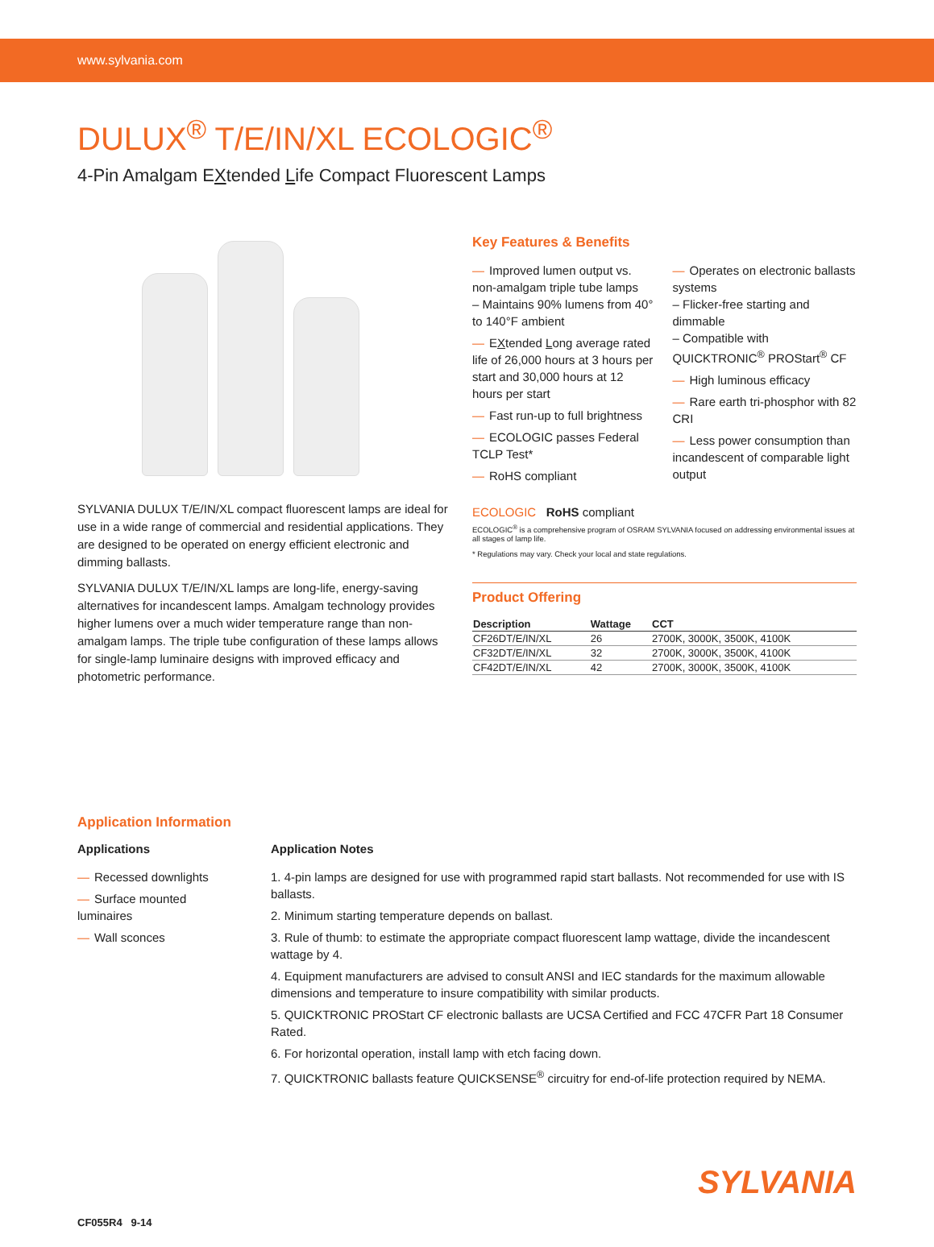www.sylvania.com
DULUX<sup>®</sup> T/E/IN/XL ECOLOGIC<sup>®</sup>
4-Pin Amalgam EXtended Life Compact Fluorescent Lamps
SYLVANIA DULUX T/E/IN/XL compact fluorescent lamps are ideal for use in a wide range of commercial and residential applications. They are designed to be operated on energy efficient electronic and dimming ballasts.
SYLVANIA DULUX T/E/IN/XL lamps are long-life, energy-saving alternatives for incandescent lamps. Amalgam technology provides higher lumens over a much wider temperature range than non-amalgam lamps. The triple tube configuration of these lamps allows for single-lamp luminaire designs with improved efficacy and photometric performance.
Key Features & Benefits
— Improved lumen output vs. non-amalgam triple tube lamps
– Maintains 90% lumens from 40° to 140°F ambient
— EXtended Long average rated life of 26,000 hours at 3 hours per start and 30,000 hours at 12 hours per start
— Fast run-up to full brightness
— ECOLOGIC passes Federal TCLP Test*
— RoHS compliant
— Operates on electronic ballasts systems
– Flicker-free starting and dimmable
– Compatible with QUICKTRONIC<sup>®</sup> PROStart<sup>®</sup> CF
— High luminous efficacy
— Rare earth tri-phosphor with 82 CRI
— Less power consumption than incandescent of comparable light output
ECOLOGIC RoHS compliant
ECOLOGIC<sup>®</sup> is a comprehensive program of OSRAM SYLVANIA focused on addressing environmental issues at all stages of lamp life.
* Regulations may vary. Check your local and state regulations.
Product Offering
| Description | Wattage | CCT |
| --- | --- | --- |
| CF26DT/E/IN/XL | 26 | 2700K, 3000K, 3500K, 4100K |
| CF32DT/E/IN/XL | 32 | 2700K, 3000K, 3500K, 4100K |
| CF42DT/E/IN/XL | 42 | 2700K, 3000K, 3500K, 4100K |
Application Information
Applications
— Recessed downlights
— Surface mounted luminaires
— Wall sconces
Application Notes
1. 4-pin lamps are designed for use with programmed rapid start ballasts. Not recommended for use with IS ballasts.
2. Minimum starting temperature depends on ballast.
3. Rule of thumb: to estimate the appropriate compact fluorescent lamp wattage, divide the incandescent wattage by 4.
4. Equipment manufacturers are advised to consult ANSI and IEC standards for the maximum allowable dimensions and temperature to insure compatibility with similar products.
5. QUICKTRONIC PROStart CF electronic ballasts are UCSA Certified and FCC 47CFR Part 18 Consumer Rated.
6. For horizontal operation, install lamp with etch facing down.
7. QUICKTRONIC ballasts feature QUICKSENSE<sup>®</sup> circuitry for end-of-life protection required by NEMA.
SYLVANIA
CF055R4 9-14